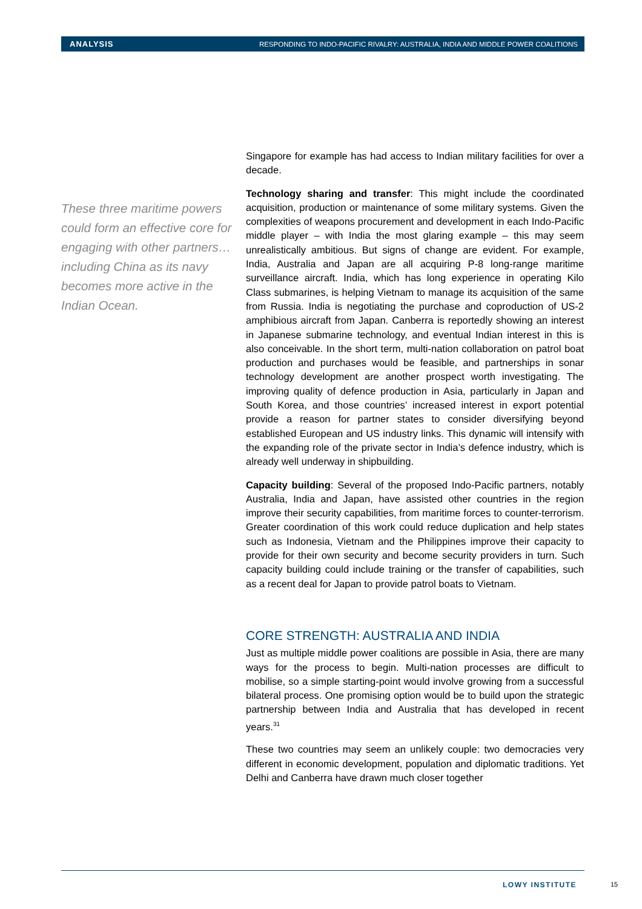ANALYSIS RESPONDING TO INDO-PACIFIC RIVALRY: AUSTRALIA, INDIA AND MIDDLE POWER COALITIONS
These three maritime powers could form an effective core for engaging with other partners…including China as its navy becomes more active in the Indian Ocean.
Singapore for example has had access to Indian military facilities for over a decade.
Technology sharing and transfer: This might include the coordinated acquisition, production or maintenance of some military systems. Given the complexities of weapons procurement and development in each Indo-Pacific middle player – with India the most glaring example – this may seem unrealistically ambitious. But signs of change are evident. For example, India, Australia and Japan are all acquiring P-8 long-range maritime surveillance aircraft. India, which has long experience in operating Kilo Class submarines, is helping Vietnam to manage its acquisition of the same from Russia. India is negotiating the purchase and coproduction of US-2 amphibious aircraft from Japan. Canberra is reportedly showing an interest in Japanese submarine technology, and eventual Indian interest in this is also conceivable. In the short term, multi-nation collaboration on patrol boat production and purchases would be feasible, and partnerships in sonar technology development are another prospect worth investigating. The improving quality of defence production in Asia, particularly in Japan and South Korea, and those countries’ increased interest in export potential provide a reason for partner states to consider diversifying beyond established European and US industry links. This dynamic will intensify with the expanding role of the private sector in India’s defence industry, which is already well underway in shipbuilding.
Capacity building: Several of the proposed Indo-Pacific partners, notably Australia, India and Japan, have assisted other countries in the region improve their security capabilities, from maritime forces to counter-terrorism. Greater coordination of this work could reduce duplication and help states such as Indonesia, Vietnam and the Philippines improve their capacity to provide for their own security and become security providers in turn. Such capacity building could include training or the transfer of capabilities, such as a recent deal for Japan to provide patrol boats to Vietnam.
CORE STRENGTH: AUSTRALIA AND INDIA
Just as multiple middle power coalitions are possible in Asia, there are many ways for the process to begin. Multi-nation processes are difficult to mobilise, so a simple starting-point would involve growing from a successful bilateral process. One promising option would be to build upon the strategic partnership between India and Australia that has developed in recent years.<sup>31</sup>
These two countries may seem an unlikely couple: two democracies very different in economic development, population and diplomatic traditions. Yet Delhi and Canberra have drawn much closer together
LOWY INSTITUTE 15